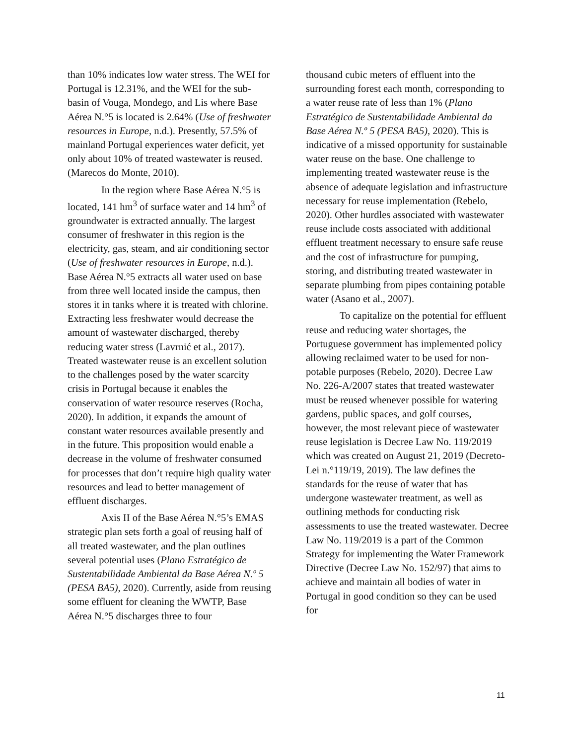than 10% indicates low water stress. The WEI for Portugal is 12.31%, and the WEI for the sub-basin of Vouga, Mondego, and Lis where Base Aérea N.°5 is located is 2.64% (Use of freshwater resources in Europe, n.d.). Presently, 57.5% of mainland Portugal experiences water deficit, yet only about 10% of treated wastewater is reused. (Marecos do Monte, 2010).
In the region where Base Aérea N.°5 is located, 141 hm<sup>3</sup> of surface water and 14 hm<sup>3</sup> of groundwater is extracted annually. The largest consumer of freshwater in this region is the electricity, gas, steam, and air conditioning sector (Use of freshwater resources in Europe, n.d.). Base Aérea N.°5 extracts all water used on base from three well located inside the campus, then stores it in tanks where it is treated with chlorine. Extracting less freshwater would decrease the amount of wastewater discharged, thereby reducing water stress (Lavrnić et al., 2017). Treated wastewater reuse is an excellent solution to the challenges posed by the water scarcity crisis in Portugal because it enables the conservation of water resource reserves (Rocha, 2020). In addition, it expands the amount of constant water resources available presently and in the future. This proposition would enable a decrease in the volume of freshwater consumed for processes that don’t require high quality water resources and lead to better management of effluent discharges.
Axis II of the Base Aérea N.°5’s EMAS strategic plan sets forth a goal of reusing half of all treated wastewater, and the plan outlines several potential uses (Plano Estratégico de Sustentabilidade Ambiental da Base Aérea N.º 5 (PESA BA5), 2020). Currently, aside from reusing some effluent for cleaning the WWTP, Base Aérea N.°5 discharges three to four
thousand cubic meters of effluent into the surrounding forest each month, corresponding to a water reuse rate of less than 1% (Plano Estratégico de Sustentabilidade Ambiental da Base Aérea N.º 5 (PESA BA5), 2020). This is indicative of a missed opportunity for sustainable water reuse on the base. One challenge to implementing treated wastewater reuse is the absence of adequate legislation and infrastructure necessary for reuse implementation (Rebelo, 2020). Other hurdles associated with wastewater reuse include costs associated with additional effluent treatment necessary to ensure safe reuse and the cost of infrastructure for pumping, storing, and distributing treated wastewater in separate plumbing from pipes containing potable water (Asano et al., 2007).
To capitalize on the potential for effluent reuse and reducing water shortages, the Portuguese government has implemented policy allowing reclaimed water to be used for non-potable purposes (Rebelo, 2020). Decree Law No. 226-A/2007 states that treated wastewater must be reused whenever possible for watering gardens, public spaces, and golf courses, however, the most relevant piece of wastewater reuse legislation is Decree Law No. 119/2019 which was created on August 21, 2019 (Decreto-Lei n.°119/19, 2019). The law defines the standards for the reuse of water that has undergone wastewater treatment, as well as outlining methods for conducting risk assessments to use the treated wastewater. Decree Law No. 119/2019 is a part of the Common Strategy for implementing the Water Framework Directive (Decree Law No. 152/97) that aims to achieve and maintain all bodies of water in Portugal in good condition so they can be used for
11